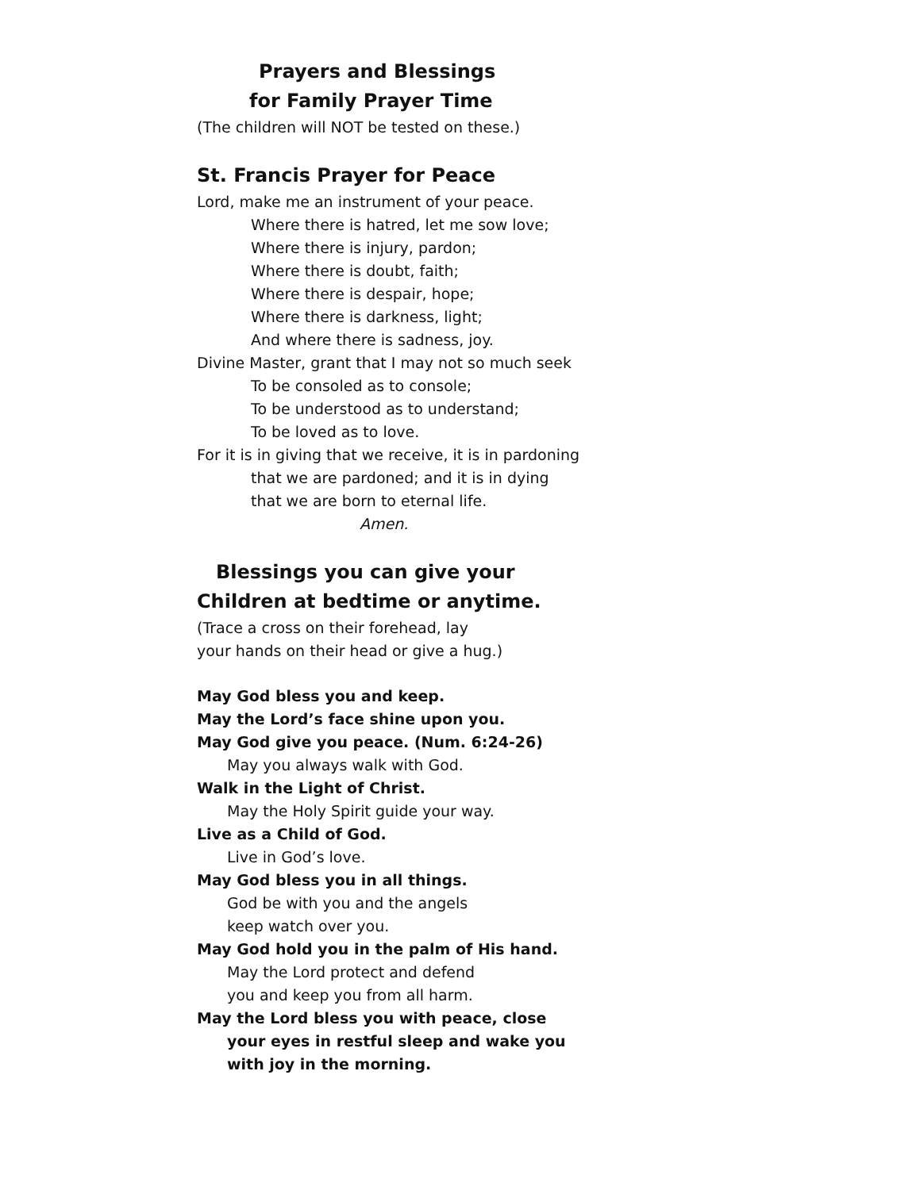Prayers and Blessings
for Family Prayer Time
(The children will NOT be tested on these.)
St. Francis Prayer for Peace
Lord, make me an instrument of your peace.
Where there is hatred, let me sow love;
Where there is injury, pardon;
Where there is doubt, faith;
Where there is despair, hope;
Where there is darkness, light;
And where there is sadness, joy.
Divine Master, grant that I may not so much seek
To be consoled as to console;
To be understood as to understand;
To be loved as to love.
For it is in giving that we receive, it is in pardoning
that we are pardoned; and it is in dying
that we are born to eternal life.
Amen.
Blessings you can give your
Children at bedtime or anytime.
(Trace a cross on their forehead, lay
your hands on their head or give a hug.)
May God bless you and keep.
May the Lord’s face shine upon you.
May God give you peace. (Num. 6:24-26)
May you always walk with God.
Walk in the Light of Christ.
May the Holy Spirit guide your way.
Live as a Child of God.
Live in God’s love.
May God bless you in all things.
God be with you and the angels
keep watch over you.
May God hold you in the palm of His hand.
May the Lord protect and defend
you and keep you from all harm.
May the Lord bless you with peace, close
your eyes in restful sleep and wake you
with joy in the morning.